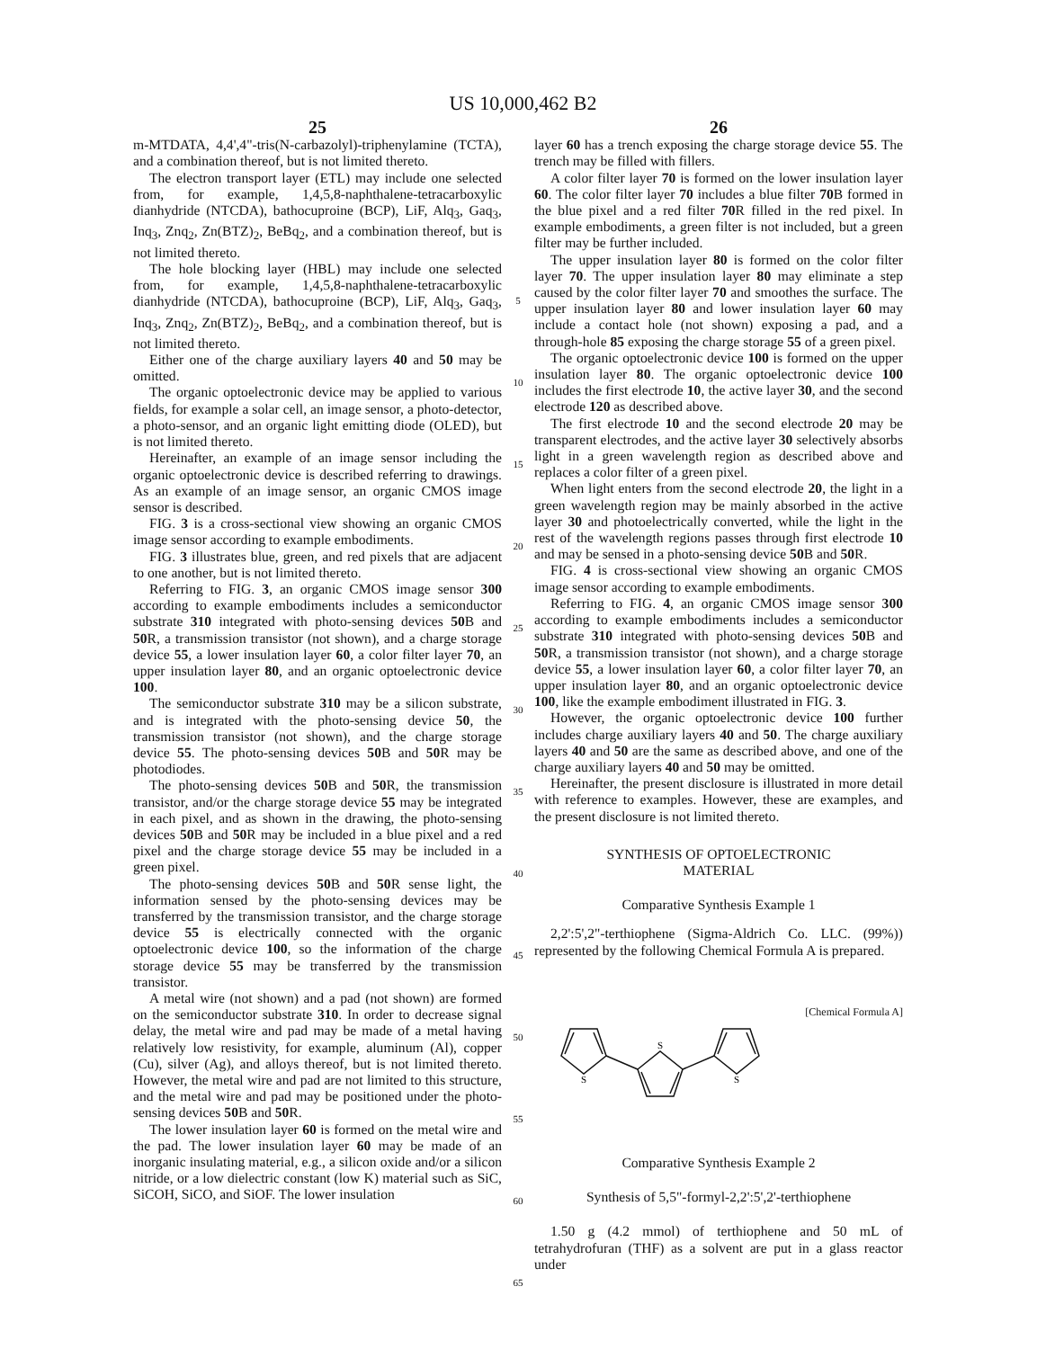US 10,000,462 B2
25
m-MTDATA, 4,4',4"-tris(N-carbazolyl)-triphenylamine (TCTA), and a combination thereof, but is not limited thereto.
The electron transport layer (ETL) may include one selected from, for example, 1,4,5,8-naphthalene-tetracarboxylic dianhydride (NTCDA), bathocuproine (BCP), LiF, Alq<sub>3</sub>, Gaq<sub>3</sub>, Inq<sub>3</sub>, Znq<sub>2</sub>, Zn(BTZ)<sub>2</sub>, BeBq<sub>2</sub>, and a combination thereof, but is not limited thereto.
The hole blocking layer (HBL) may include one selected from, for example, 1,4,5,8-naphthalene-tetracarboxylic dianhydride (NTCDA), bathocuproine (BCP), LiF, Alq<sub>3</sub>, Gaq<sub>3</sub>, Inq<sub>3</sub>, Znq<sub>2</sub>, Zn(BTZ)<sub>2</sub>, BeBq<sub>2</sub>, and a combination thereof, but is not limited thereto.
Either one of the charge auxiliary layers 40 and 50 may be omitted.
The organic optoelectronic device may be applied to various fields, for example a solar cell, an image sensor, a photo-detector, a photo-sensor, and an organic light emitting diode (OLED), but is not limited thereto.
Hereinafter, an example of an image sensor including the organic optoelectronic device is described referring to drawings. As an example of an image sensor, an organic CMOS image sensor is described.
FIG. 3 is a cross-sectional view showing an organic CMOS image sensor according to example embodiments.
FIG. 3 illustrates blue, green, and red pixels that are adjacent to one another, but is not limited thereto.
Referring to FIG. 3, an organic CMOS image sensor 300 according to example embodiments includes a semiconductor substrate 310 integrated with photo-sensing devices 50 B and 50 R, a transmission transistor (not shown), and a charge storage device 55, a lower insulation layer 60, a color filter layer 70, an upper insulation layer 80, and an organic optoelectronic device 100.
The semiconductor substrate 310 may be a silicon substrate, and is integrated with the photo-sensing device 50, the transmission transistor (not shown), and the charge storage device 55. The photo-sensing devices 50 B and 50 R may be photodiodes.
The photo-sensing devices 50 B and 50 R, the transmission transistor, and/or the charge storage device 55 may be integrated in each pixel, and as shown in the drawing, the photo-sensing devices 50 B and 50 R may be included in a blue pixel and a red pixel and the charge storage device 55 may be included in a green pixel.
The photo-sensing devices 50 B and 50 R sense light, the information sensed by the photo-sensing devices may be transferred by the transmission transistor, and the charge storage device 55 is electrically connected with the organic optoelectronic device 100, so the information of the charge storage device 55 may be transferred by the transmission transistor.
A metal wire (not shown) and a pad (not shown) are formed on the semiconductor substrate 310. In order to decrease signal delay, the metal wire and pad may be made of a metal having relatively low resistivity, for example, aluminum (Al), copper (Cu), silver (Ag), and alloys thereof, but is not limited thereto. However, the metal wire and pad are not limited to this structure, and the metal wire and pad may be positioned under the photo-sensing devices 50 B and 50 R.
The lower insulation layer 60 is formed on the metal wire and the pad. The lower insulation layer 60 may be made of an inorganic insulating material, e.g., a silicon oxide and/or a silicon nitride, or a low dielectric constant (low K) material such as SiC, SiCOH, SiCO, and SiOF. The lower insulation
5
10
15
20
25
30
35
40
45
50
55
60
65
26
layer 60 has a trench exposing the charge storage device 55. The trench may be filled with fillers.
A color filter layer 70 is formed on the lower insulation layer 60. The color filter layer 70 includes a blue filter 70 B formed in the blue pixel and a red filter 70 R filled in the red pixel. In example embodiments, a green filter is not included, but a green filter may be further included.
The upper insulation layer 80 is formed on the color filter layer 70. The upper insulation layer 80 may eliminate a step caused by the color filter layer 70 and smoothes the surface. The upper insulation layer 80 and lower insulation layer 60 may include a contact hole (not shown) exposing a pad, and a through-hole 85 exposing the charge storage 55 of a green pixel.
The organic optoelectronic device 100 is formed on the upper insulation layer 80. The organic optoelectronic device 100 includes the first electrode 10, the active layer 30, and the second electrode 120 as described above.
The first electrode 10 and the second electrode 20 may be transparent electrodes, and the active layer 30 selectively absorbs light in a green wavelength region as described above and replaces a color filter of a green pixel.
When light enters from the second electrode 20, the light in a green wavelength region may be mainly absorbed in the active layer 30 and photoelectrically converted, while the light in the rest of the wavelength regions passes through first electrode 10 and may be sensed in a photo-sensing device 50 B and 50 R.
FIG. 4 is cross-sectional view showing an organic CMOS image sensor according to example embodiments.
Referring to FIG. 4, an organic CMOS image sensor 300 according to example embodiments includes a semiconductor substrate 310 integrated with photo-sensing devices 50 B and 50 R, a transmission transistor (not shown), and a charge storage device 55, a lower insulation layer 60, a color filter layer 70, an upper insulation layer 80, and an organic optoelectronic device 100, like the example embodiment illustrated in FIG. 3.
However, the organic optoelectronic device 100 further includes charge auxiliary layers 40 and 50. The charge auxiliary layers 40 and 50 are the same as described above, and one of the charge auxiliary layers 40 and 50 may be omitted.
Hereinafter, the present disclosure is illustrated in more detail with reference to examples. However, these are examples, and the present disclosure is not limited thereto.
SYNTHESIS OF OPTOELECTRONIC
MATERIAL
Comparative Synthesis Example 1
2,2':5',2"-terthiophene (Sigma-Aldrich Co. LLC. (99%)) represented by the following Chemical Formula A is prepared.
[Chemical Formula A]
S
S
S
Comparative Synthesis Example 2
Synthesis of 5,5"-formyl-2,2':5',2'-terthiophene
1.50 g (4.2 mmol) of terthiophene and 50 mL of tetrahydrofuran (THF) as a solvent are put in a glass reactor under